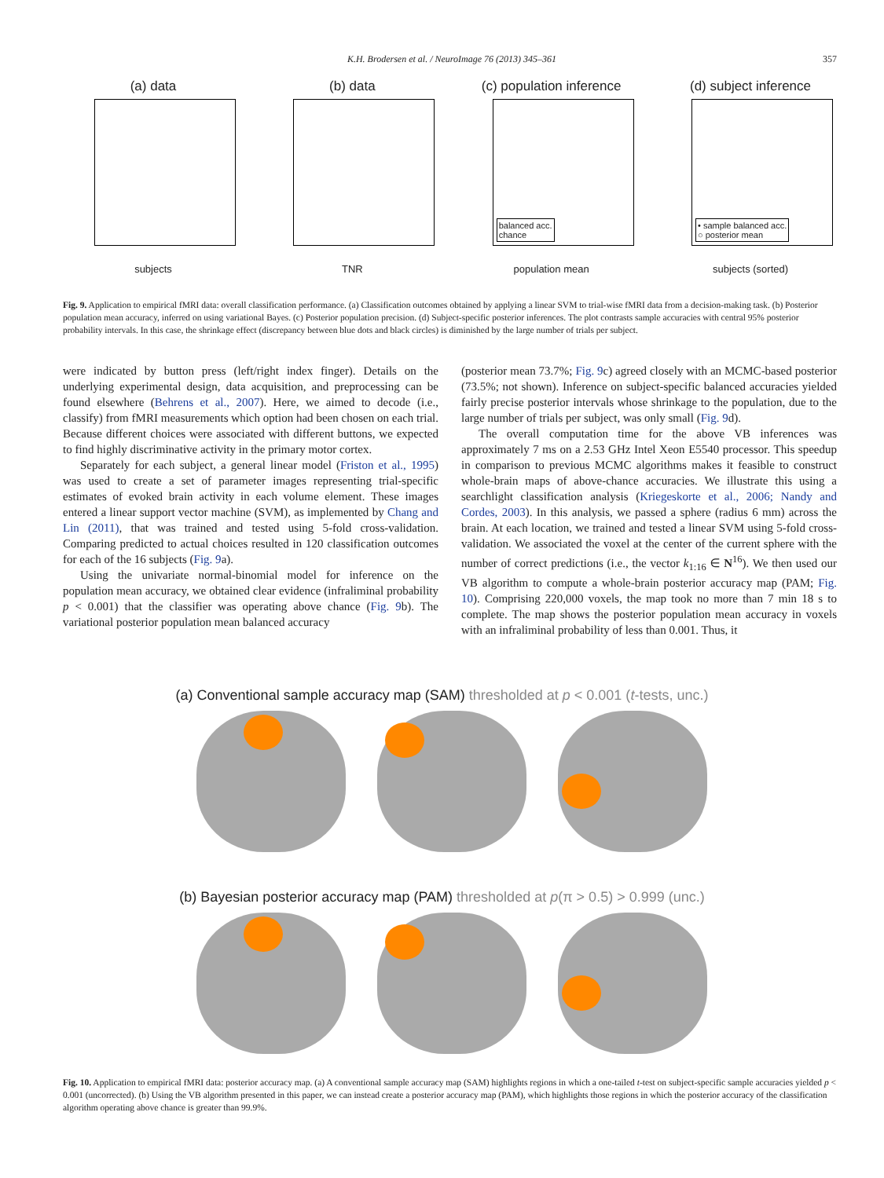K.H. Brodersen et al. / NeuroImage 76 (2013) 345–361 357
(a) data
subjects
(b) data
TNR
(c) population inference
balanced acc.
chance
population mean
(d) subject inference
• sample balanced acc.
○ posterior mean
subjects (sorted)
Fig. 9. Application to empirical fMRI data: overall classification performance. (a) Classification outcomes obtained by applying a linear SVM to trial-wise fMRI data from a decision-making task. (b) Posterior population mean accuracy, inferred on using variational Bayes. (c) Posterior population precision. (d) Subject-specific posterior inferences. The plot contrasts sample accuracies with central 95% posterior probability intervals. In this case, the shrinkage effect (discrepancy between blue dots and black circles) is diminished by the large number of trials per subject.
were indicated by button press (left/right index finger). Details on the underlying experimental design, data acquisition, and preprocessing can be found elsewhere (Behrens et al., 2007). Here, we aimed to decode (i.e., classify) from fMRI measurements which option had been chosen on each trial. Because different choices were associated with different buttons, we expected to find highly discriminative activity in the primary motor cortex.
Separately for each subject, a general linear model (Friston et al., 1995) was used to create a set of parameter images representing trial-specific estimates of evoked brain activity in each volume element. These images entered a linear support vector machine (SVM), as implemented by Chang and Lin (2011), that was trained and tested using 5-fold cross-validation. Comparing predicted to actual choices resulted in 120 classification outcomes for each of the 16 subjects (Fig. 9a).
Using the univariate normal-binomial model for inference on the population mean accuracy, we obtained clear evidence (infraliminal probability p < 0.001) that the classifier was operating above chance (Fig. 9b). The variational posterior population mean balanced accuracy
(posterior mean 73.7%; Fig. 9c) agreed closely with an MCMC-based posterior (73.5%; not shown). Inference on subject-specific balanced accuracies yielded fairly precise posterior intervals whose shrinkage to the population, due to the large number of trials per subject, was only small (Fig. 9d).
The overall computation time for the above VB inferences was approximately 7 ms on a 2.53 GHz Intel Xeon E5540 processor. This speedup in comparison to previous MCMC algorithms makes it feasible to construct whole-brain maps of above-chance accuracies. We illustrate this using a searchlight classification analysis (Kriegeskorte et al., 2006; Nandy and Cordes, 2003). In this analysis, we passed a sphere (radius 6 mm) across the brain. At each location, we trained and tested a linear SVM using 5-fold cross-validation. We associated the voxel at the center of the current sphere with the number of correct predictions (i.e., the vector k<sub>1:16</sub> ∈ N<sup>16</sup>). We then used our VB algorithm to compute a whole-brain posterior accuracy map (PAM; Fig. 10). Comprising 220,000 voxels, the map took no more than 7 min 18 s to complete. The map shows the posterior population mean accuracy in voxels with an infraliminal probability of less than 0.001. Thus, it
(a) Conventional sample accuracy map (SAM) thresholded at p < 0.001 (t-tests, unc.)
(b) Bayesian posterior accuracy map (PAM) thresholded at p(π > 0.5) > 0.999 (unc.)
Fig. 10. Application to empirical fMRI data: posterior accuracy map. (a) A conventional sample accuracy map (SAM) highlights regions in which a one-tailed t-test on subject-specific sample accuracies yielded p < 0.001 (uncorrected). (b) Using the VB algorithm presented in this paper, we can instead create a posterior accuracy map (PAM), which highlights those regions in which the posterior accuracy of the classification algorithm operating above chance is greater than 99.9%.